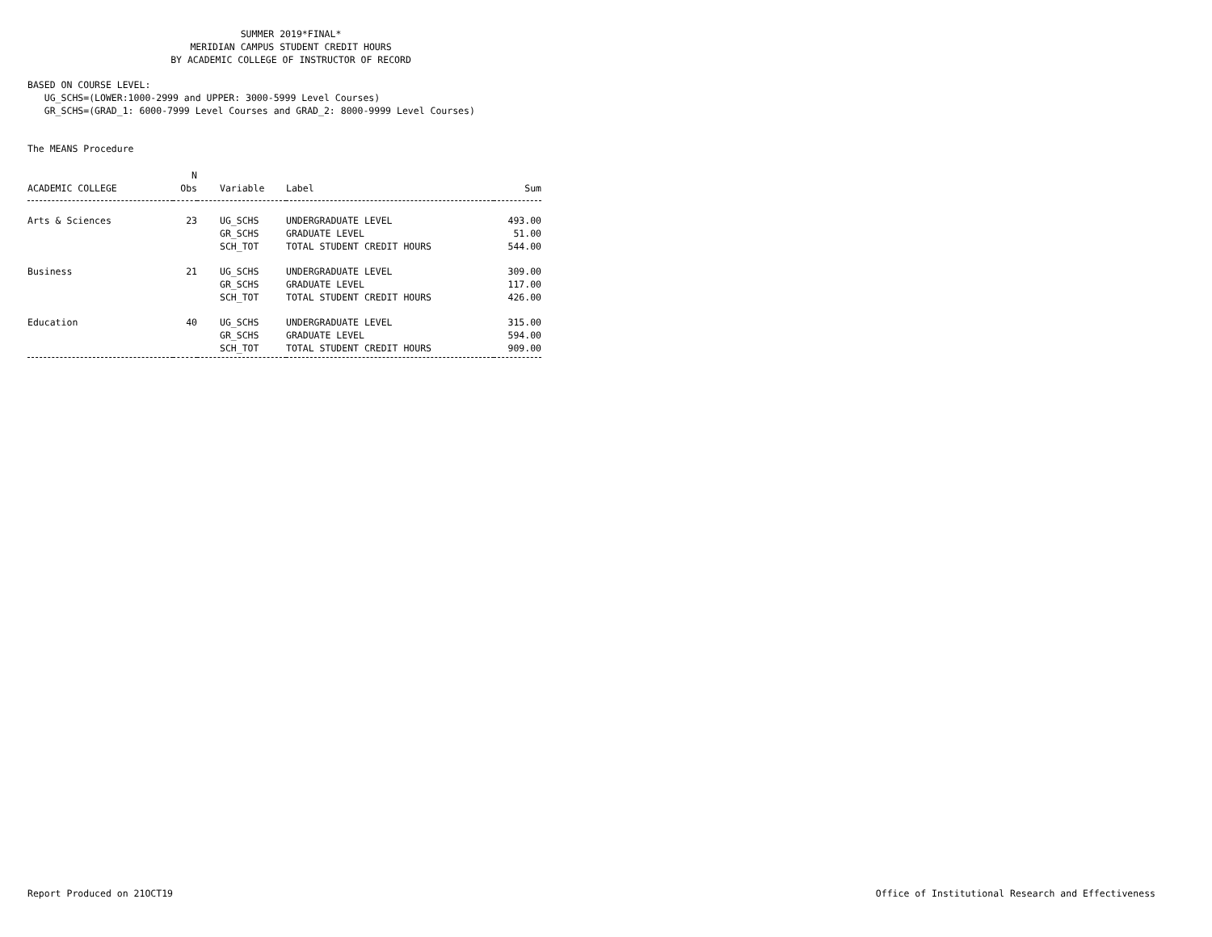SUMMER 2019*FINAL*
MERIDIAN CAMPUS STUDENT CREDIT HOURS
BY ACADEMIC COLLEGE OF INSTRUCTOR OF RECORD
BASED ON COURSE LEVEL:
UG_SCHS=(LOWER:1000-2999 and UPPER: 3000-5999 Level Courses)
GR_SCHS=(GRAD_1: 6000-7999 Level Courses and GRAD_2: 8000-9999 Level Courses)
The MEANS Procedure
| | N | | | |
| --- | --- | --- | --- | --- |
| ACADEMIC COLLEGE | Obs | Variable | Label | Sum |
| Arts & Sciences | 23 | UG_SCHS | UNDERGRADUATE LEVEL | 493.00 |
| | | GR_SCHS | GRADUATE LEVEL | 51.00 |
| | | SCH_TOT | TOTAL STUDENT CREDIT HOURS | 544.00 |
| Business | 21 | UG_SCHS | UNDERGRADUATE LEVEL | 309.00 |
| | | GR_SCHS | GRADUATE LEVEL | 117.00 |
| | | SCH_TOT | TOTAL STUDENT CREDIT HOURS | 426.00 |
| Education | 40 | UG_SCHS | UNDERGRADUATE LEVEL | 315.00 |
| | | GR_SCHS | GRADUATE LEVEL | 594.00 |
| | | SCH_TOT | TOTAL STUDENT CREDIT HOURS | 909.00 |
Report Produced on 21OCT19 Office of Institutional Research and Effectiveness